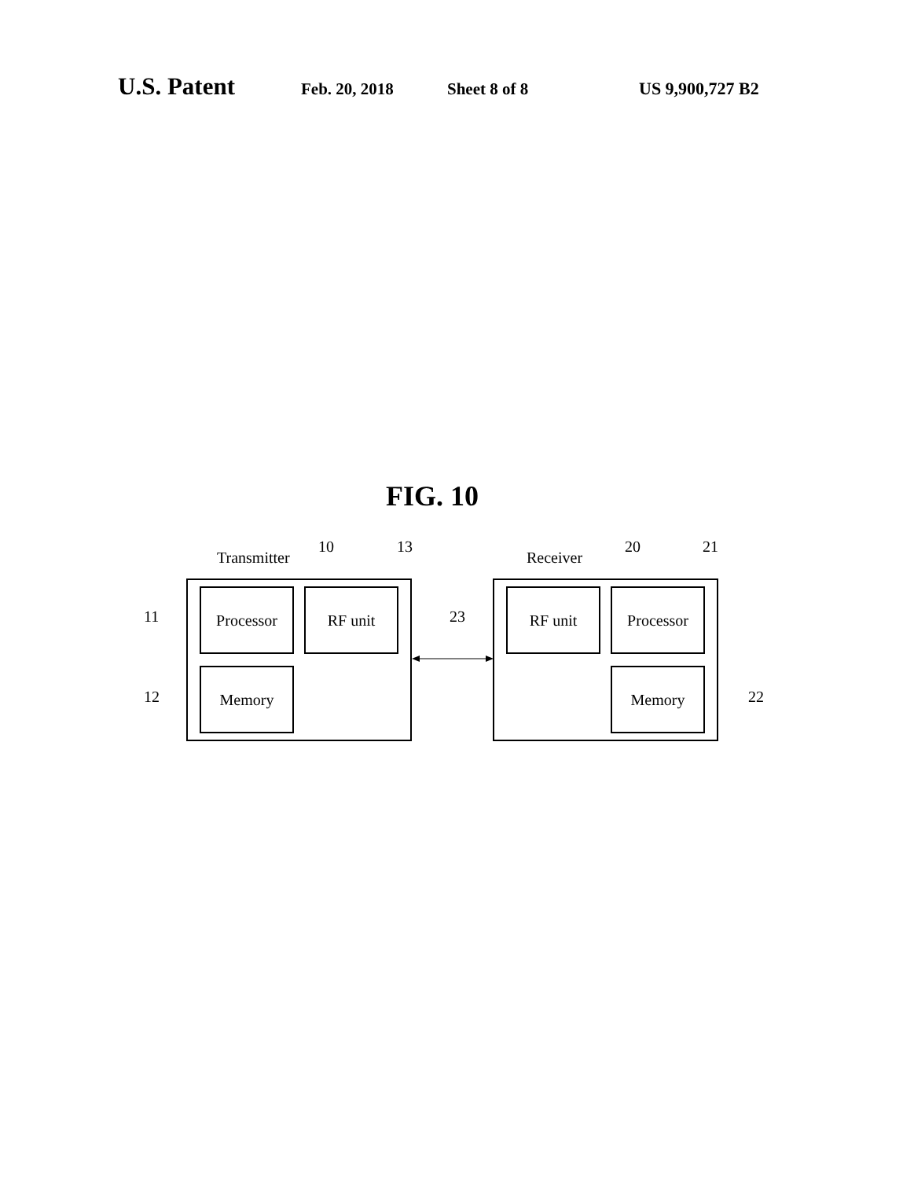U.S. Patent Feb. 20, 2018 Sheet 8 of 8 US 9,900,727 B2
FIG. 10
Transmitter
10 13
Receiver
20 21
11
12
23
22
Processor RF unit
Memory
RF unit Processor
Memory